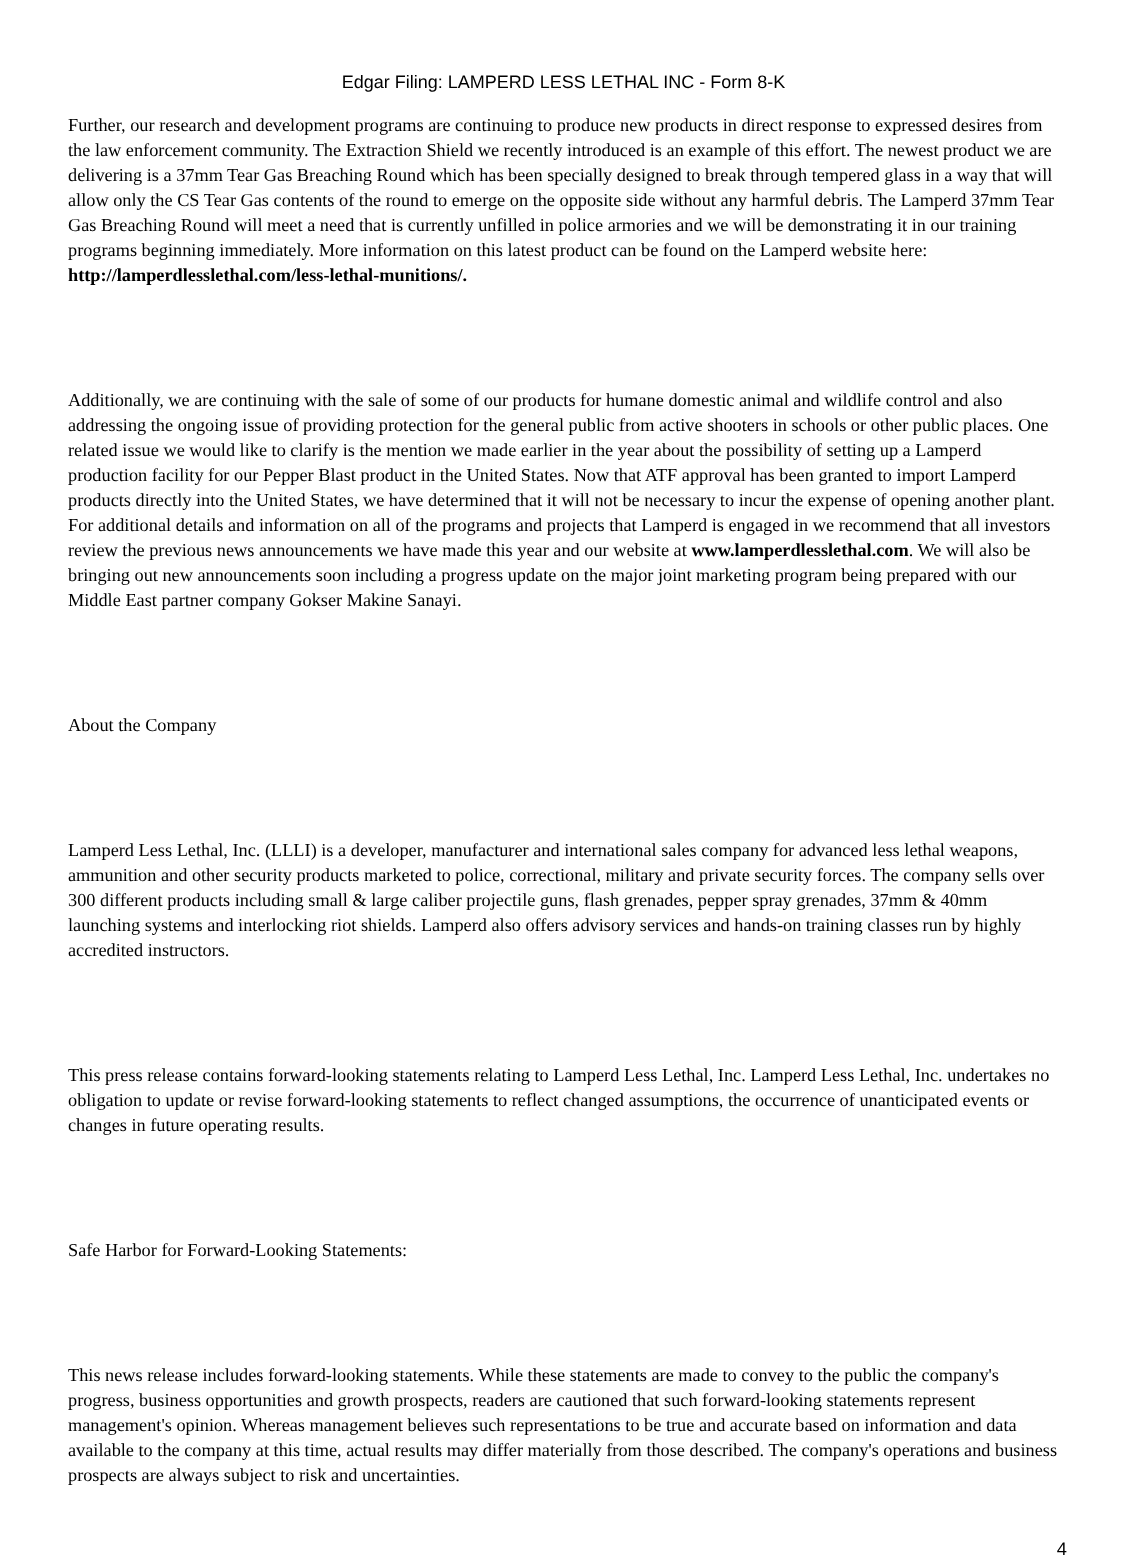Edgar Filing: LAMPERD LESS LETHAL INC - Form 8-K
Further, our research and development programs are continuing to produce new products in direct response to expressed desires from the law enforcement community. The Extraction Shield we recently introduced is an example of this effort. The newest product we are delivering is a 37mm Tear Gas Breaching Round which has been specially designed to break through tempered glass in a way that will allow only the CS Tear Gas contents of the round to emerge on the opposite side without any harmful debris. The Lamperd 37mm Tear Gas Breaching Round will meet a need that is currently unfilled in police armories and we will be demonstrating it in our training programs beginning immediately. More information on this latest product can be found on the Lamperd website here: http://lamperdlesslethal.com/less-lethal-munitions/.
Additionally, we are continuing with the sale of some of our products for humane domestic animal and wildlife control and also addressing the ongoing issue of providing protection for the general public from active shooters in schools or other public places. One related issue we would like to clarify is the mention we made earlier in the year about the possibility of setting up a Lamperd production facility for our Pepper Blast product in the United States. Now that ATF approval has been granted to import Lamperd products directly into the United States, we have determined that it will not be necessary to incur the expense of opening another plant. For additional details and information on all of the programs and projects that Lamperd is engaged in we recommend that all investors review the previous news announcements we have made this year and our website at www.lamperdlesslethal.com. We will also be bringing out new announcements soon including a progress update on the major joint marketing program being prepared with our Middle East partner company Gokser Makine Sanayi.
About the Company
Lamperd Less Lethal, Inc. (LLLI) is a developer, manufacturer and international sales company for advanced less lethal weapons, ammunition and other security products marketed to police, correctional, military and private security forces. The company sells over 300 different products including small & large caliber projectile guns, flash grenades, pepper spray grenades, 37mm & 40mm launching systems and interlocking riot shields. Lamperd also offers advisory services and hands-on training classes run by highly accredited instructors.
This press release contains forward-looking statements relating to Lamperd Less Lethal, Inc. Lamperd Less Lethal, Inc. undertakes no obligation to update or revise forward-looking statements to reflect changed assumptions, the occurrence of unanticipated events or changes in future operating results.
Safe Harbor for Forward-Looking Statements:
This news release includes forward-looking statements. While these statements are made to convey to the public the company's progress, business opportunities and growth prospects, readers are cautioned that such forward-looking statements represent management's opinion. Whereas management believes such representations to be true and accurate based on information and data available to the company at this time, actual results may differ materially from those described. The company's operations and business prospects are always subject to risk and uncertainties.
4